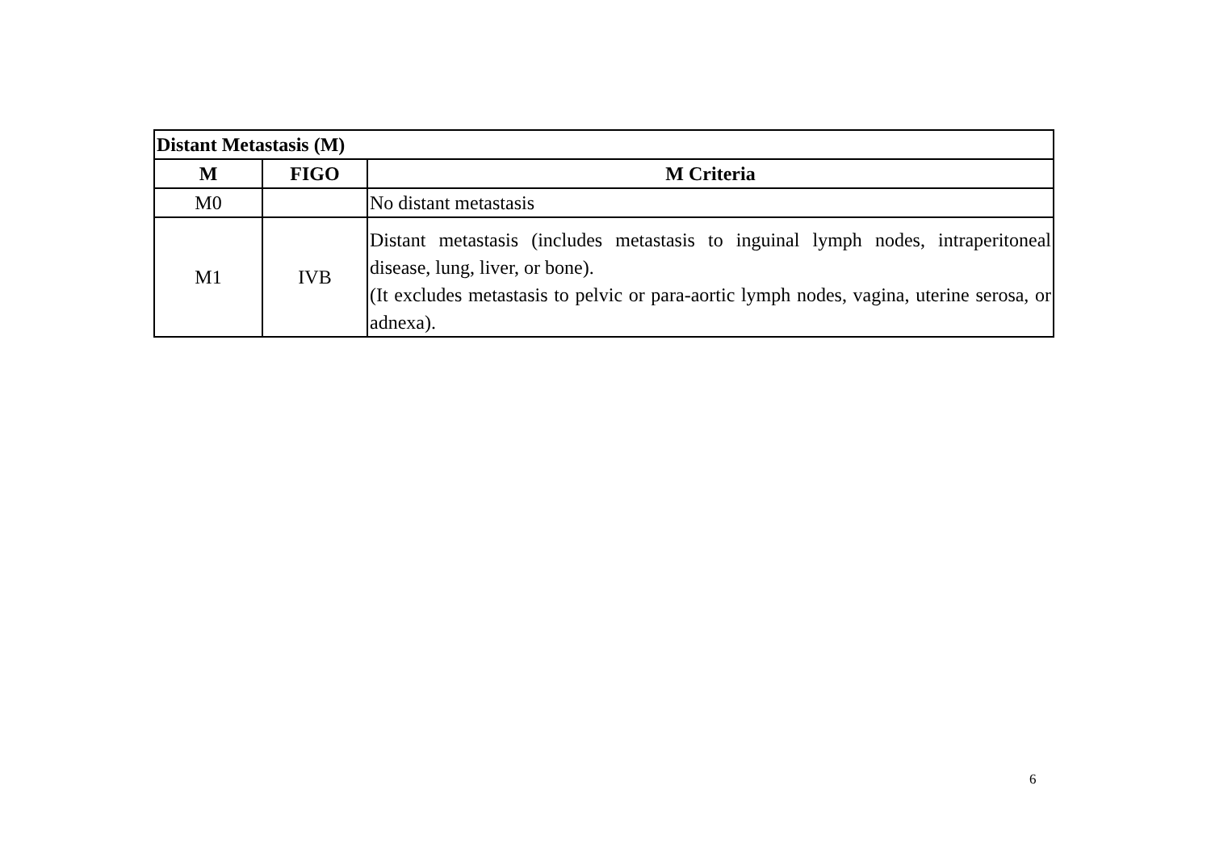| Distant Metastasis (M) | | |
| --- | --- | --- |
| M | FIGO | M Criteria |
| M0 | | No distant metastasis |
| M1 | IVB | Distant metastasis (includes metastasis to inguinal lymph nodes, intraperitoneal disease, lung, liver, or bone). (It excludes metastasis to pelvic or para-aortic lymph nodes, vagina, uterine serosa, or adnexa). |
6